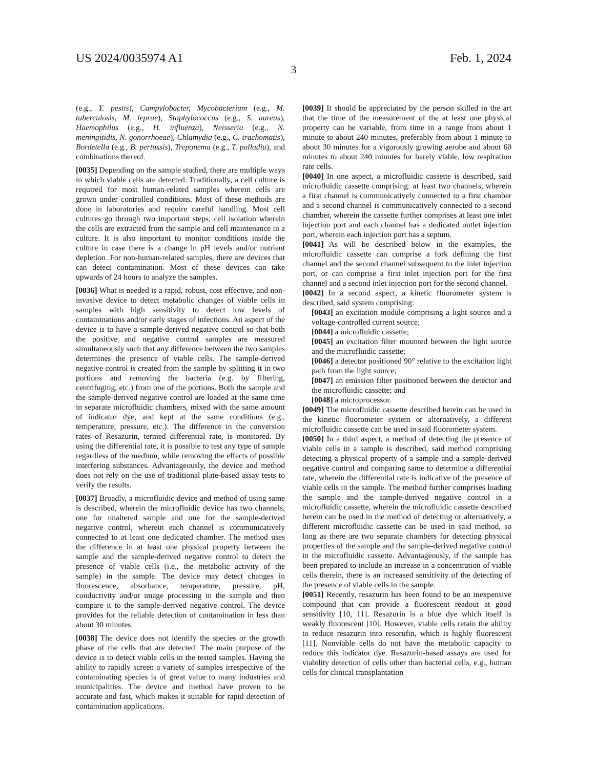US 2024/0035974 A1 Feb. 1, 2024
3
(e.g., Y. pestis), Campylobacter, Mycobacterium (e.g., M. tuberculosis, M. leprae), Staphylococcus (e.g., S. aureus), Haemophilus (e.g., H. influenza), Neisseria (e.g., N. meningitidis, N. gonorrhoeae), Chlamydia (e.g., C. trachomatis), Bordetella (e.g., B. pertussis), Treponema (e.g., T. palladiu), and combinations thereof.
[0035] Depending on the sample studied, there are multiple ways in which viable cells are detected. Traditionally, a cell culture is required for most human-related samples wherein cells are grown under controlled conditions. Most of these methods are done in laboratories and require careful handling. Most cell cultures go through two important steps; cell isolation wherein the cells are extracted from the sample and cell maintenance in a culture. It is also important to monitor conditions inside the culture in case there is a change in pH levels and/or nutrient depletion. For non-human-related samples, there are devices that can detect contamination. Most of these devices can take upwards of 24 hours to analyze the samples.
[0036] What is needed is a rapid, robust, cost effective, and non-invasive device to detect metabolic changes of viable cells in samples with high sensitivity to detect low levels of contaminations and/or early stages of infections. An aspect of the device is to have a sample-derived negative control so that both the positive and negative control samples are measured simultaneously such that any difference between the two samples determines the presence of viable cells. The sample-derived negative control is created from the sample by splitting it in two portions and removing the bacteria (e.g. by filtering, centrifuging, etc.) from one of the portions. Both the sample and the sample-derived negative control are loaded at the same time in separate microfluidic chambers, mixed with the same amount of indicator dye, and kept at the same conditions (e.g., temperature, pressure, etc.). The difference in the conversion rates of Resazurin, termed differential rate, is monitored. By using the differential rate, it is possible to test any type of sample regardless of the medium, while removing the effects of possible interfering substances. Advantageously, the device and method does not rely on the use of traditional plate-based assay tests to verify the results.
[0037] Broadly, a microfluidic device and method of using same is described, wherein the microfluidic device has two channels, one for unaltered sample and one for the sample-derived negative control, wherein each channel is communicatively connected to at least one dedicated chamber. The method uses the difference in at least one physical property between the sample and the sample-derived negative control to detect the presence of viable cells (i.e., the metabolic activity of the sample) in the sample. The device may detect changes in fluorescence, absorbance, temperature, pressure, pH, conductivity and/or image processing in the sample and then compare it to the sample-derived negative control. The device provides for the reliable detection of contamination in less than about 30 minutes.
[0038] The device does not identify the species or the growth phase of the cells that are detected. The main purpose of the device is to detect viable cells in the tested samples. Having the ability to rapidly screen a variety of samples irrespective of the contaminating species is of great value to many industries and municipalities. The device and method have proven to be accurate and fast, which makes it suitable for rapid detection of contamination applications.
[0039] It should be appreciated by the person skilled in the art that the time of the measurement of the at least one physical property can be variable, from time in a range from about 1 minute to about 240 minutes, preferably from about 1 minute to about 30 minutes for a vigorously growing aerobe and about 60 minutes to about 240 minutes for barely viable, low respiration rate cells.
[0040] In one aspect, a microfluidic cassette is described, said microfluidic cassette comprising: at least two channels, wherein a first channel is communicatively connected to a first chamber and a second channel is communicatively connected to a second chamber, wherein the cassette further comprises at least one inlet injection port and each channel has a dedicated outlet injection port, wherein each injection port has a septum.
[0041] As will be described below in the examples, the microfluidic cassette can comprise a fork defining the first channel and the second channel subsequent to the inlet injection port, or can comprise a first inlet injection port for the first channel and a second inlet injection port for the second channel.
[0042] In a second aspect, a kinetic fluorometer system is described, said system comprising:
[0043] an excitation module comprising a light source and a voltage-controlled current source;
[0044] a microfluidic cassette;
[0045] an excitation filter mounted between the light source and the microfluidic cassette;
[0046] a detector positioned 90° relative to the excitation light path from the light source;
[0047] an emission filter positioned between the detector and the microfluidic cassette; and
[0048] a microprocessor.
[0049] The microfluidic cassette described herein can be used in the kinetic fluorometer system or alternatively, a different microfluidic cassette can be used in said fluorometer system.
[0050] In a third aspect, a method of detecting the presence of viable cells in a sample is described, said method comprising detecting a physical property of a sample and a sample-derived negative control and comparing same to determine a differential rate, wherein the differential rate is indicative of the presence of viable cells in the sample. The method further comprises loading the sample and the sample-derived negative control in a microfluidic cassette, wherein the microfluidic cassette described herein can be used in the method of detecting or alternatively, a different microfluidic cassette can be used in said method, so long as there are two separate chambers for detecting physical properties of the sample and the sample-derived negative control in the microfluidic cassette. Advantageously, if the sample has been prepared to include an increase in a concentration of viable cells therein, there is an increased sensitivity of the detecting of the presence of viable cells in the sample.
[0051] Recently, resazurin has been found to be an inexpensive compound that can provide a fluorescent readout at good sensitivity [10, 11]. Resazurin is a blue dye which itself is weakly fluorescent [10]. However, viable cells retain the ability to reduce resazurin into resorufin, which is highly fluorescent [11]. Nonviable cells do not have the metabolic capacity to reduce this indicator dye. Resazurin-based assays are used for viability detection of cells other than bacterial cells, e.g., human cells for clinical transplantation